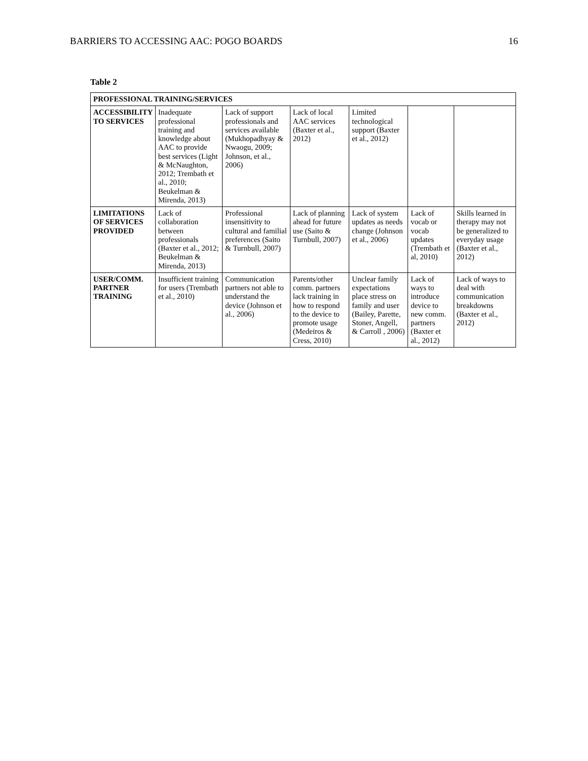BARRIERS TO ACCESSING AAC: POGO BOARDS 16
Table 2
| PROFESSIONAL TRAINING/SERVICES | | | | | | |
| --- | --- | --- | --- | --- | --- | --- |
| ACCESSIBILITY TO SERVICES | Inadequate professional training and knowledge about AAC to provide best services (Light & McNaughton, 2012; Trembath et al., 2010; Beukelman & Mirenda, 2013) | Lack of support professionals and services available (Mukhopadhyay & Nwaogu, 2009; Johnson, et al., 2006) | Lack of local AAC services (Baxter et al., 2012) | Limited technological support (Baxter et al., 2012) | | |
| LIMITATIONS OF SERVICES PROVIDED | Lack of collaboration between professionals (Baxter et al., 2012; Beukelman & Mirenda, 2013) | Professional insensitivity to cultural and familial preferences (Saito & Turnbull, 2007) | Lack of planning ahead for future use (Saito & Turnbull, 2007) | Lack of system updates as needs change (Johnson et al., 2006) | Lack of vocab or vocab updates (Trembath et al, 2010) | Skills learned in therapy may not be generalized to everyday usage (Baxter et al., 2012) |
| USER/COMM. PARTNER TRAINING | Insufficient training for users (Trembath et al., 2010) | Communication partners not able to understand the device (Johnson et al., 2006) | Parents/other comm. partners lack training in how to respond to the device to promote usage (Medeiros & Cress, 2010) | Unclear family expectations place stress on family and user (Bailey, Parette, Stoner, Angell, & Carroll , 2006) | Lack of ways to introduce device to new comm. partners (Baxter et al., 2012) | Lack of ways to deal with communication breakdowns (Baxter et al., 2012) |